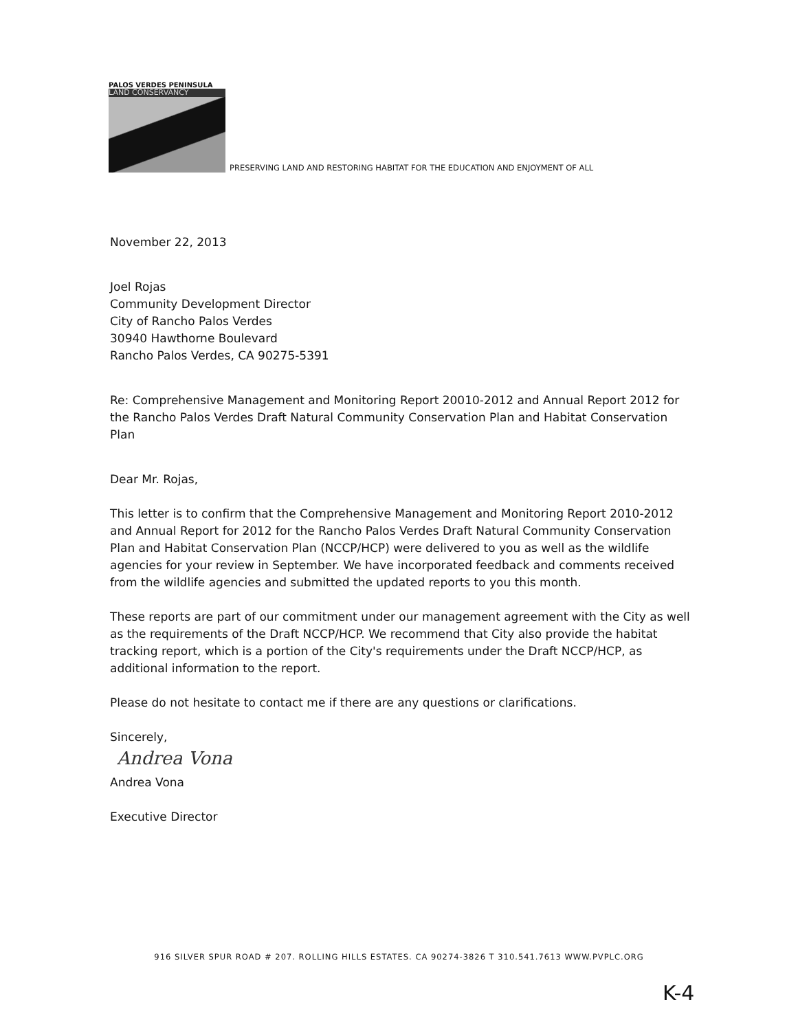PALOS VERDES PENINSULA
LAND CONSERVANCY
PRESERVING LAND AND RESTORING HABITAT FOR THE EDUCATION AND ENJOYMENT OF ALL
November 22, 2013
Joel Rojas
Community Development Director
City of Rancho Palos Verdes
30940 Hawthorne Boulevard
Rancho Palos Verdes, CA 90275-5391
Re: Comprehensive Management and Monitoring Report 20010-2012 and Annual Report 2012 for the Rancho Palos Verdes Draft Natural Community Conservation Plan and Habitat Conservation Plan
Dear Mr. Rojas,
This letter is to confirm that the Comprehensive Management and Monitoring Report 2010-2012 and Annual Report for 2012 for the Rancho Palos Verdes Draft Natural Community Conservation Plan and Habitat Conservation Plan (NCCP/HCP) were delivered to you as well as the wildlife agencies for your review in September. We have incorporated feedback and comments received from the wildlife agencies and submitted the updated reports to you this month.
These reports are part of our commitment under our management agreement with the City as well as the requirements of the Draft NCCP/HCP. We recommend that City also provide the habitat tracking report, which is a portion of the City's requirements under the Draft NCCP/HCP, as additional information to the report.
Please do not hesitate to contact me if there are any questions or clarifications.
Sincerely,
Andrea Vona
Andrea Vona
Executive Director
916 SILVER SPUR ROAD # 207. ROLLING HILLS ESTATES. CA 90274-3826 T 310.541.7613 WWW.PVPLC.ORG
K-4